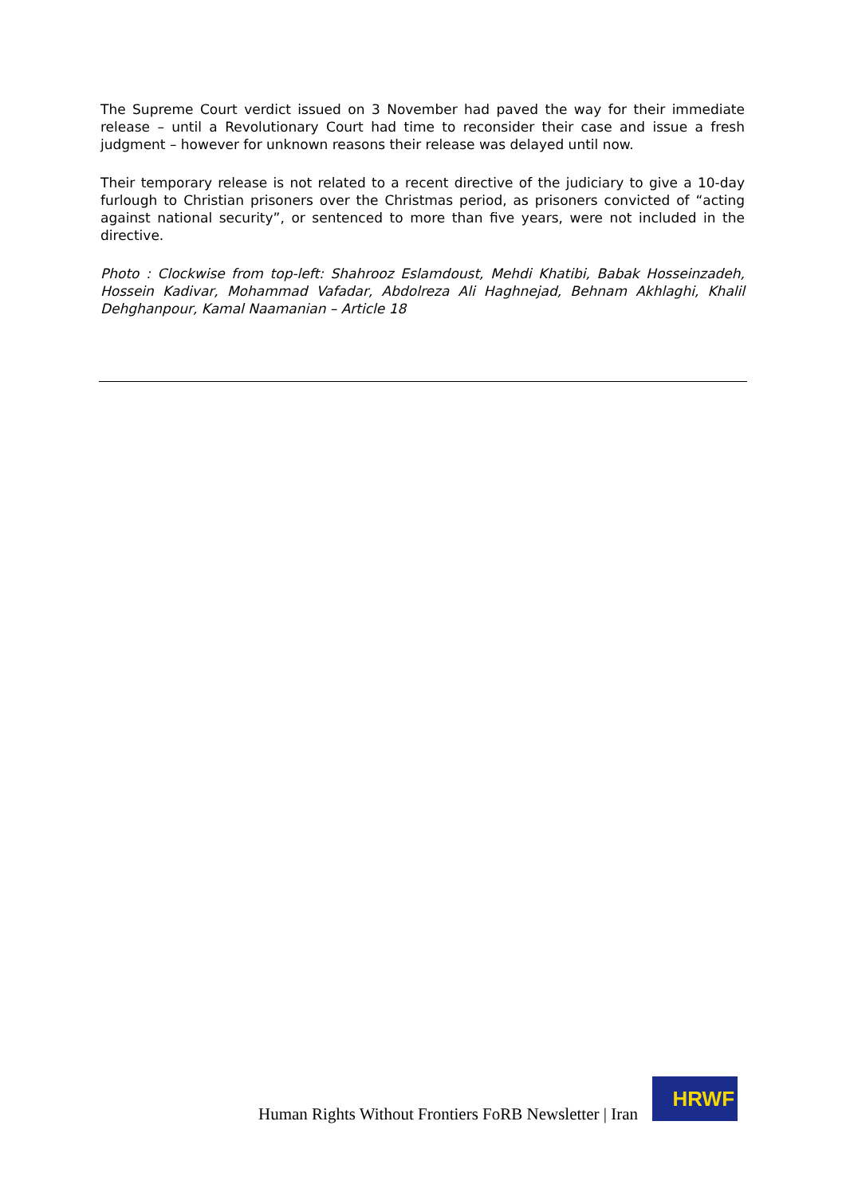The Supreme Court verdict issued on 3 November had paved the way for their immediate release – until a Revolutionary Court had time to reconsider their case and issue a fresh judgment – however for unknown reasons their release was delayed until now.
Their temporary release is not related to a recent directive of the judiciary to give a 10-day furlough to Christian prisoners over the Christmas period, as prisoners convicted of “acting against national security”, or sentenced to more than five years, were not included in the directive.
Photo : Clockwise from top-left: Shahrooz Eslamdoust, Mehdi Khatibi, Babak Hosseinzadeh, Hossein Kadivar, Mohammad Vafadar, Abdolreza Ali Haghnejad, Behnam Akhlaghi, Khalil Dehghanpour, Kamal Naamanian – Article 18
Human Rights Without Frontiers FoRB Newsletter | Iran
HRWF